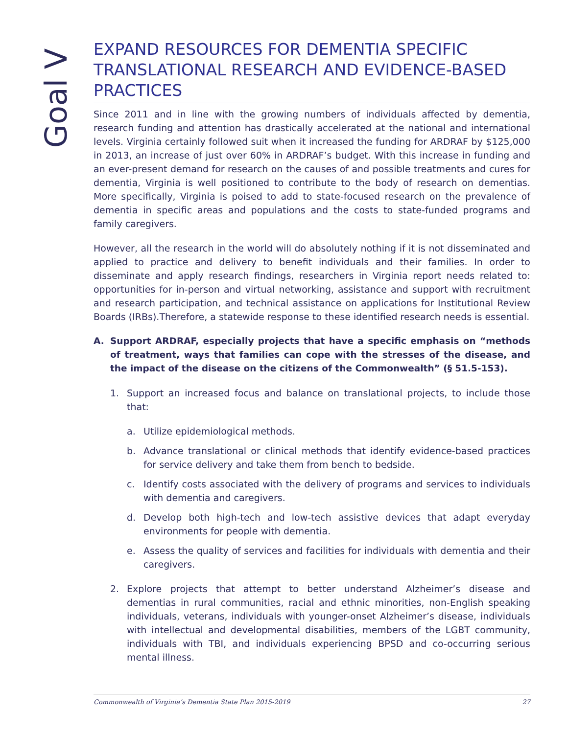Goal V
EXPAND RESOURCES FOR DEMENTIA SPECIFIC TRANSLATIONAL RESEARCH AND EVIDENCE-BASED PRACTICES
Since 2011 and in line with the growing numbers of individuals affected by dementia, research funding and attention has drastically accelerated at the national and international levels. Virginia certainly followed suit when it increased the funding for ARDRAF by $125,000 in 2013, an increase of just over 60% in ARDRAF’s budget. With this increase in funding and an ever-present demand for research on the causes of and possible treatments and cures for dementia, Virginia is well positioned to contribute to the body of research on dementias. More specifically, Virginia is poised to add to state-focused research on the prevalence of dementia in specific areas and populations and the costs to state-funded programs and family caregivers.
However, all the research in the world will do absolutely nothing if it is not disseminated and applied to practice and delivery to benefit individuals and their families. In order to disseminate and apply research findings, researchers in Virginia report needs related to: opportunities for in-person and virtual networking, assistance and support with recruitment and research participation, and technical assistance on applications for Institutional Review Boards (IRBs).Therefore, a statewide response to these identified research needs is essential.
A. Support ARDRAF, especially projects that have a specific emphasis on “methods of treatment, ways that families can cope with the stresses of the disease, and the impact of the disease on the citizens of the Commonwealth” (§ 51.5-153).
1. Support an increased focus and balance on translational projects, to include those that:
a. Utilize epidemiological methods.
b. Advance translational or clinical methods that identify evidence-based practices for service delivery and take them from bench to bedside.
c. Identify costs associated with the delivery of programs and services to individuals with dementia and caregivers.
d. Develop both high-tech and low-tech assistive devices that adapt everyday environments for people with dementia.
e. Assess the quality of services and facilities for individuals with dementia and their caregivers.
2. Explore projects that attempt to better understand Alzheimer’s disease and dementias in rural communities, racial and ethnic minorities, non-English speaking individuals, veterans, individuals with younger-onset Alzheimer’s disease, individuals with intellectual and developmental disabilities, members of the LGBT community, individuals with TBI, and individuals experiencing BPSD and co-occurring serious mental illness.
Commonwealth of Virginia’s Dementia State Plan 2015-2019 27